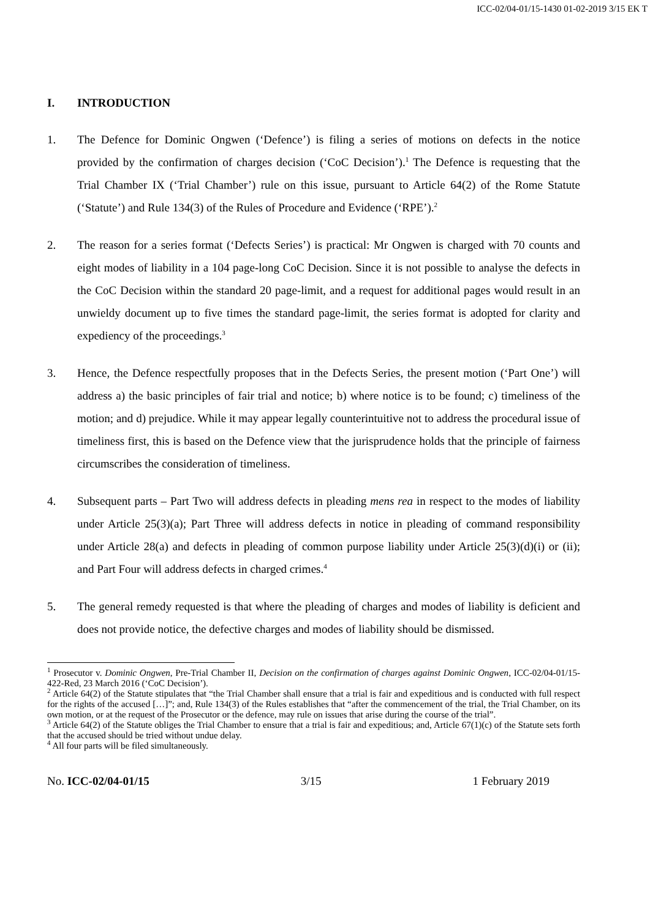ICC-02/04-01/15-1430 01-02-2019 3/15 EK T
I. INTRODUCTION
1. The Defence for Dominic Ongwen (‘Defence’) is filing a series of motions on defects in the notice provided by the confirmation of charges decision (‘CoC Decision’).<sup>1</sup> The Defence is requesting that the Trial Chamber IX (‘Trial Chamber’) rule on this issue, pursuant to Article 64(2) of the Rome Statute (‘Statute’) and Rule 134(3) of the Rules of Procedure and Evidence (‘RPE’).<sup>2</sup>
2. The reason for a series format (‘Defects Series’) is practical: Mr Ongwen is charged with 70 counts and eight modes of liability in a 104 page-long CoC Decision. Since it is not possible to analyse the defects in the CoC Decision within the standard 20 page-limit, and a request for additional pages would result in an unwieldy document up to five times the standard page-limit, the series format is adopted for clarity and expediency of the proceedings.<sup>3</sup>
3. Hence, the Defence respectfully proposes that in the Defects Series, the present motion (‘Part One’) will address a) the basic principles of fair trial and notice; b) where notice is to be found; c) timeliness of the motion; and d) prejudice. While it may appear legally counterintuitive not to address the procedural issue of timeliness first, this is based on the Defence view that the jurisprudence holds that the principle of fairness circumscribes the consideration of timeliness.
4. Subsequent parts – Part Two will address defects in pleading mens rea in respect to the modes of liability under Article 25(3)(a); Part Three will address defects in notice in pleading of command responsibility under Article 28(a) and defects in pleading of common purpose liability under Article 25(3)(d)(i) or (ii); and Part Four will address defects in charged crimes.<sup>4</sup>
5. The general remedy requested is that where the pleading of charges and modes of liability is deficient and does not provide notice, the defective charges and modes of liability should be dismissed.
<sup>1</sup> Prosecutor v. Dominic Ongwen, Pre-Trial Chamber II, Decision on the confirmation of charges against Dominic Ongwen, ICC-02/04-01/15-422-Red, 23 March 2016 (‘CoC Decision’).
<sup>2</sup> Article 64(2) of the Statute stipulates that “the Trial Chamber shall ensure that a trial is fair and expeditious and is conducted with full respect for the rights of the accused […]”; and, Rule 134(3) of the Rules establishes that “after the commencement of the trial, the Trial Chamber, on its own motion, or at the request of the Prosecutor or the defence, may rule on issues that arise during the course of the trial”.
<sup>3</sup> Article 64(2) of the Statute obliges the Trial Chamber to ensure that a trial is fair and expeditious; and, Article 67(1)(c) of the Statute sets forth that the accused should be tried without undue delay.
<sup>4</sup> All four parts will be filed simultaneously.
No. ICC-02/04-01/15 3/15 1 February 2019